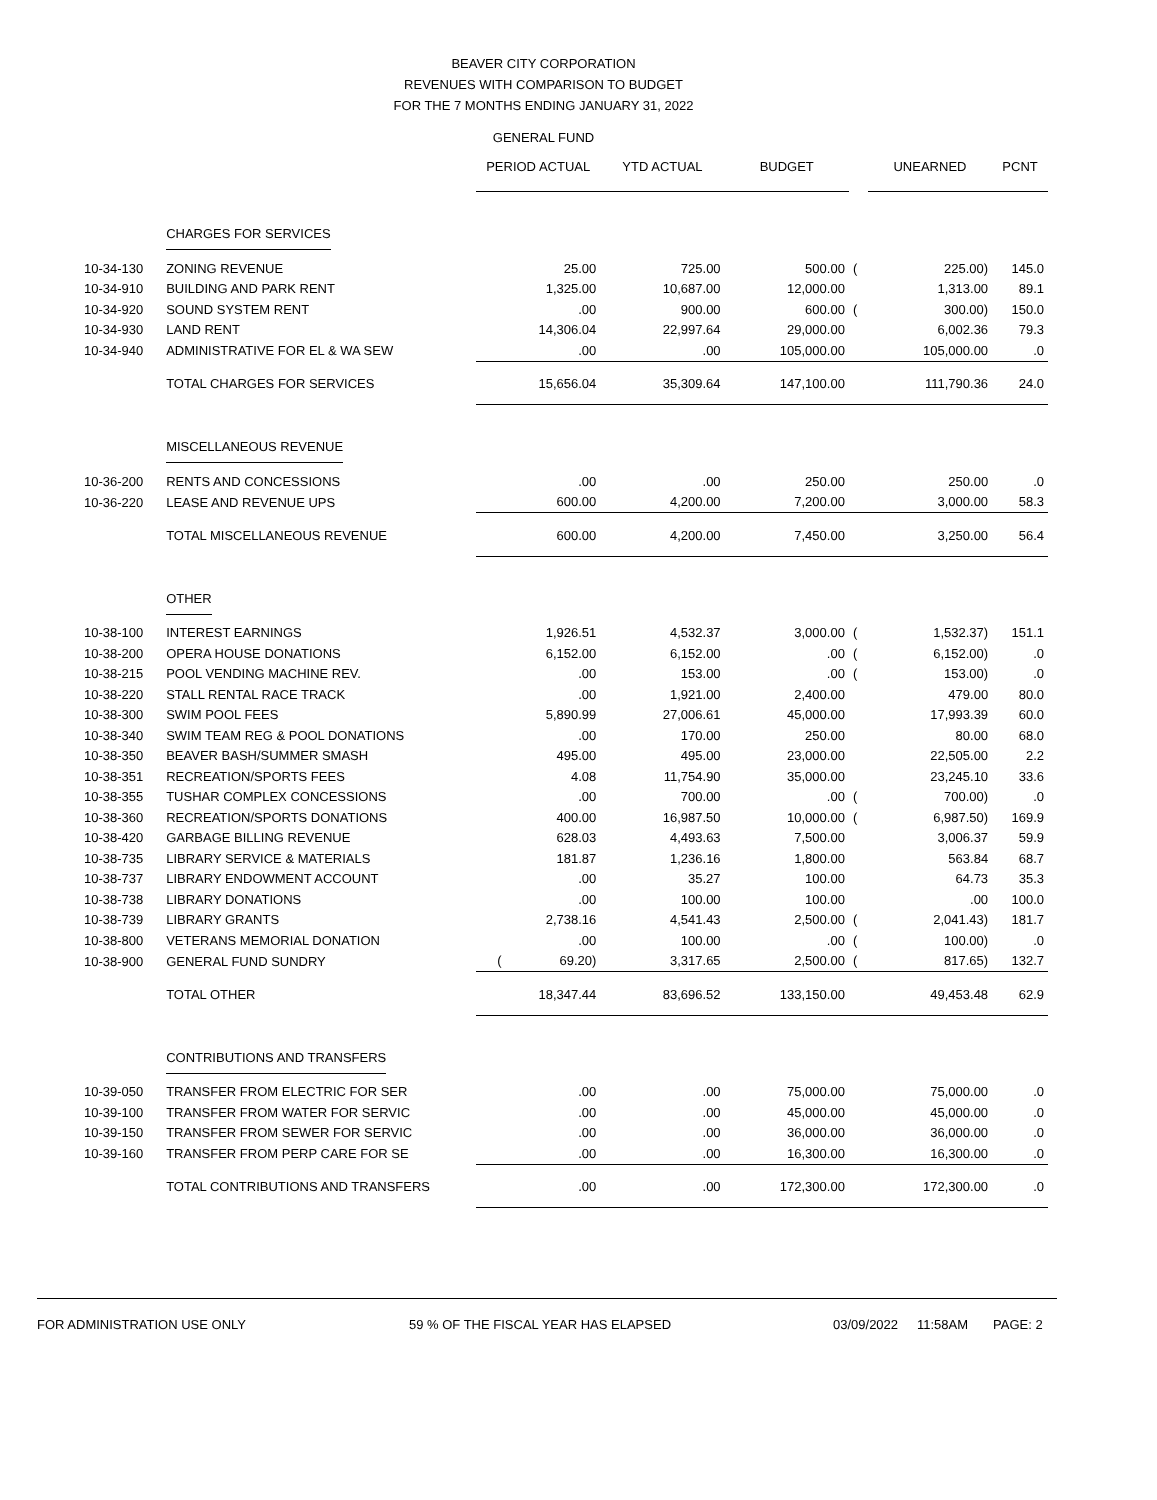BEAVER CITY CORPORATION
REVENUES WITH COMPARISON TO BUDGET
FOR THE 7 MONTHS ENDING JANUARY 31, 2022
GENERAL FUND
| | | PERIOD ACTUAL | YTD ACTUAL | BUDGET | | UNEARNED | PCNT |
| --- | --- | --- | --- | --- | --- | --- | --- |
| | CHARGES FOR SERVICES | | | | | | |
| 10-34-130 | ZONING REVENUE | 25.00 | 725.00 | 500.00 | ( | 225.00) | 145.0 |
| 10-34-910 | BUILDING AND PARK RENT | 1,325.00 | 10,687.00 | 12,000.00 | | 1,313.00 | 89.1 |
| 10-34-920 | SOUND SYSTEM RENT | .00 | 900.00 | 600.00 | ( | 300.00) | 150.0 |
| 10-34-930 | LAND RENT | 14,306.04 | 22,997.64 | 29,000.00 | | 6,002.36 | 79.3 |
| 10-34-940 | ADMINISTRATIVE FOR EL & WA SEW | .00 | .00 | 105,000.00 | | 105,000.00 | .0 |
| | TOTAL CHARGES FOR SERVICES | 15,656.04 | 35,309.64 | 147,100.00 | | 111,790.36 | 24.0 |
| | MISCELLANEOUS REVENUE | | | | | | |
| 10-36-200 | RENTS AND CONCESSIONS | .00 | .00 | 250.00 | | 250.00 | .0 |
| 10-36-220 | LEASE AND REVENUE UPS | 600.00 | 4,200.00 | 7,200.00 | | 3,000.00 | 58.3 |
| | TOTAL MISCELLANEOUS REVENUE | 600.00 | 4,200.00 | 7,450.00 | | 3,250.00 | 56.4 |
| | OTHER | | | | | | |
| 10-38-100 | INTEREST EARNINGS | 1,926.51 | 4,532.37 | 3,000.00 | ( | 1,532.37) | 151.1 |
| 10-38-200 | OPERA HOUSE DONATIONS | 6,152.00 | 6,152.00 | .00 | ( | 6,152.00) | .0 |
| 10-38-215 | POOL VENDING MACHINE REV. | .00 | 153.00 | .00 | ( | 153.00) | .0 |
| 10-38-220 | STALL RENTAL RACE TRACK | .00 | 1,921.00 | 2,400.00 | | 479.00 | 80.0 |
| 10-38-300 | SWIM POOL FEES | 5,890.99 | 27,006.61 | 45,000.00 | | 17,993.39 | 60.0 |
| 10-38-340 | SWIM TEAM REG & POOL DONATIONS | .00 | 170.00 | 250.00 | | 80.00 | 68.0 |
| 10-38-350 | BEAVER BASH/SUMMER SMASH | 495.00 | 495.00 | 23,000.00 | | 22,505.00 | 2.2 |
| 10-38-351 | RECREATION/SPORTS FEES | 4.08 | 11,754.90 | 35,000.00 | | 23,245.10 | 33.6 |
| 10-38-355 | TUSHAR COMPLEX CONCESSIONS | .00 | 700.00 | .00 | ( | 700.00) | .0 |
| 10-38-360 | RECREATION/SPORTS DONATIONS | 400.00 | 16,987.50 | 10,000.00 | ( | 6,987.50) | 169.9 |
| 10-38-420 | GARBAGE BILLING REVENUE | 628.03 | 4,493.63 | 7,500.00 | | 3,006.37 | 59.9 |
| 10-38-735 | LIBRARY SERVICE & MATERIALS | 181.87 | 1,236.16 | 1,800.00 | | 563.84 | 68.7 |
| 10-38-737 | LIBRARY ENDOWMENT ACCOUNT | .00 | 35.27 | 100.00 | | 64.73 | 35.3 |
| 10-38-738 | LIBRARY DONATIONS | .00 | 100.00 | 100.00 | | .00 | 100.0 |
| 10-38-739 | LIBRARY GRANTS | 2,738.16 | 4,541.43 | 2,500.00 | ( | 2,041.43) | 181.7 |
| 10-38-800 | VETERANS MEMORIAL DONATION | .00 | 100.00 | .00 | ( | 100.00) | .0 |
| 10-38-900 | GENERAL FUND SUNDRY | ( 69.20) | 3,317.65 | 2,500.00 | ( | 817.65) | 132.7 |
| | TOTAL OTHER | 18,347.44 | 83,696.52 | 133,150.00 | | 49,453.48 | 62.9 |
| | CONTRIBUTIONS AND TRANSFERS | | | | | | |
| 10-39-050 | TRANSFER FROM ELECTRIC FOR SER | .00 | .00 | 75,000.00 | | 75,000.00 | .0 |
| 10-39-100 | TRANSFER FROM WATER FOR SERVIC | .00 | .00 | 45,000.00 | | 45,000.00 | .0 |
| 10-39-150 | TRANSFER FROM SEWER FOR SERVIC | .00 | .00 | 36,000.00 | | 36,000.00 | .0 |
| 10-39-160 | TRANSFER FROM PERP CARE FOR SE | .00 | .00 | 16,300.00 | | 16,300.00 | .0 |
| | TOTAL CONTRIBUTIONS AND TRANSFERS | .00 | .00 | 172,300.00 | | 172,300.00 | .0 |
FOR ADMINISTRATION USE ONLY 59 % OF THE FISCAL YEAR HAS ELAPSED 03/09/2022 11:58AM PAGE: 2